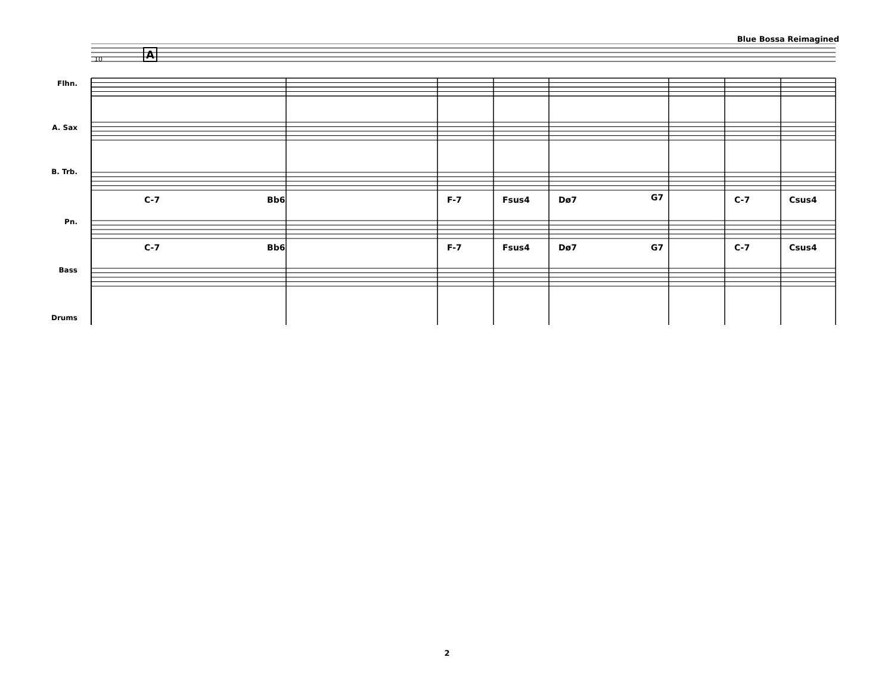Blue Bossa Reimagined
10 A
Flhn.
A. Sax
B. Trb.
Pn.
Bass
Drums
C-7 Bb6 F-7 Fsus4 Dø7 G7 C-7 Csus4
C-7 Bb6 F-7 Fsus4 Dø7 G7 C-7 Csus4
2